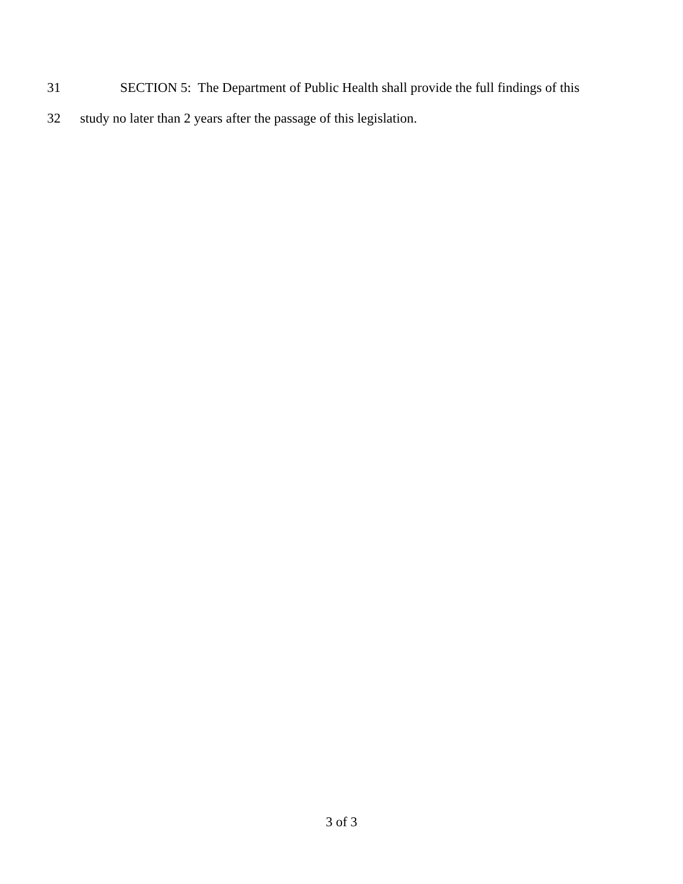31 SECTION 5: The Department of Public Health shall provide the full findings of this
32 study no later than 2 years after the passage of this legislation.
3 of 3